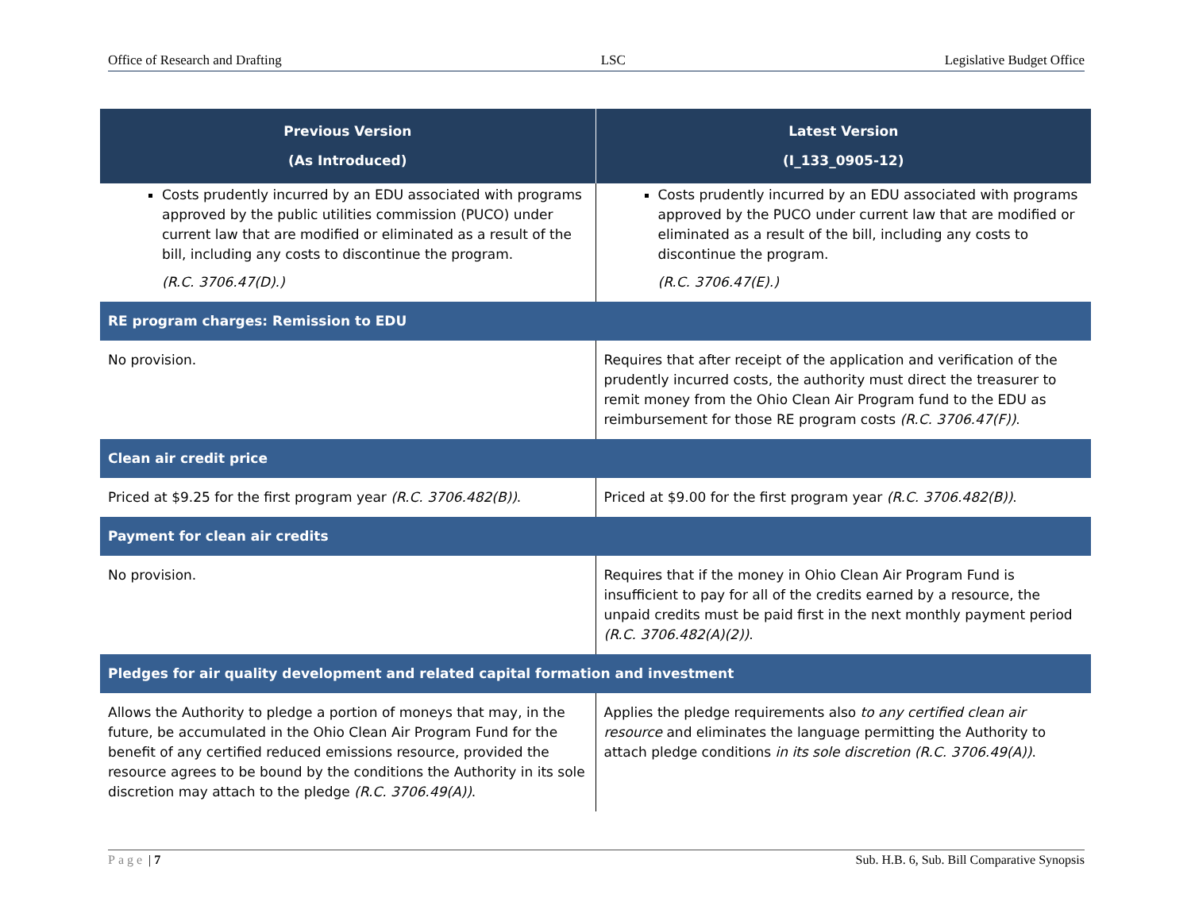Office of Research and Drafting LSC Legislative Budget Office
| Previous Version (As Introduced) | Latest Version (I_133_0905-12) |
| --- | --- |
| Costs prudently incurred by an EDU associated with programs approved by the public utilities commission (PUCO) under current law that are modified or eliminated as a result of the bill, including any costs to discontinue the program. (R.C. 3706.47(D).) | Costs prudently incurred by an EDU associated with programs approved by the PUCO under current law that are modified or eliminated as a result of the bill, including any costs to discontinue the program. (R.C. 3706.47(E).) |
| RE program charges: Remission to EDU | |
| No provision. | Requires that after receipt of the application and verification of the prudently incurred costs, the authority must direct the treasurer to remit money from the Ohio Clean Air Program fund to the EDU as reimbursement for those RE program costs (R.C. 3706.47(F)) . |
| Clean air credit price | |
| Priced at $9.25 for the first program year (R.C. 3706.482(B)) . | Priced at $9.00 for the first program year (R.C. 3706.482(B)) . |
| Payment for clean air credits | |
| No provision. | Requires that if the money in Ohio Clean Air Program Fund is insufficient to pay for all of the credits earned by a resource, the unpaid credits must be paid first in the next monthly payment period (R.C. 3706.482(A)(2)) . |
| Pledges for air quality development and related capital formation and investment | |
| Allows the Authority to pledge a portion of moneys that may, in the future, be accumulated in the Ohio Clean Air Program Fund for the benefit of any certified reduced emissions resource, provided the resource agrees to be bound by the conditions the Authority in its sole discretion may attach to the pledge (R.C. 3706.49(A)) . | Applies the pledge requirements also to any certified clean air resource and eliminates the language permitting the Authority to attach pledge conditions in its sole discretion (R.C. 3706.49(A)) . |
Page | 7 Sub. H.B. 6, Sub. Bill Comparative Synopsis